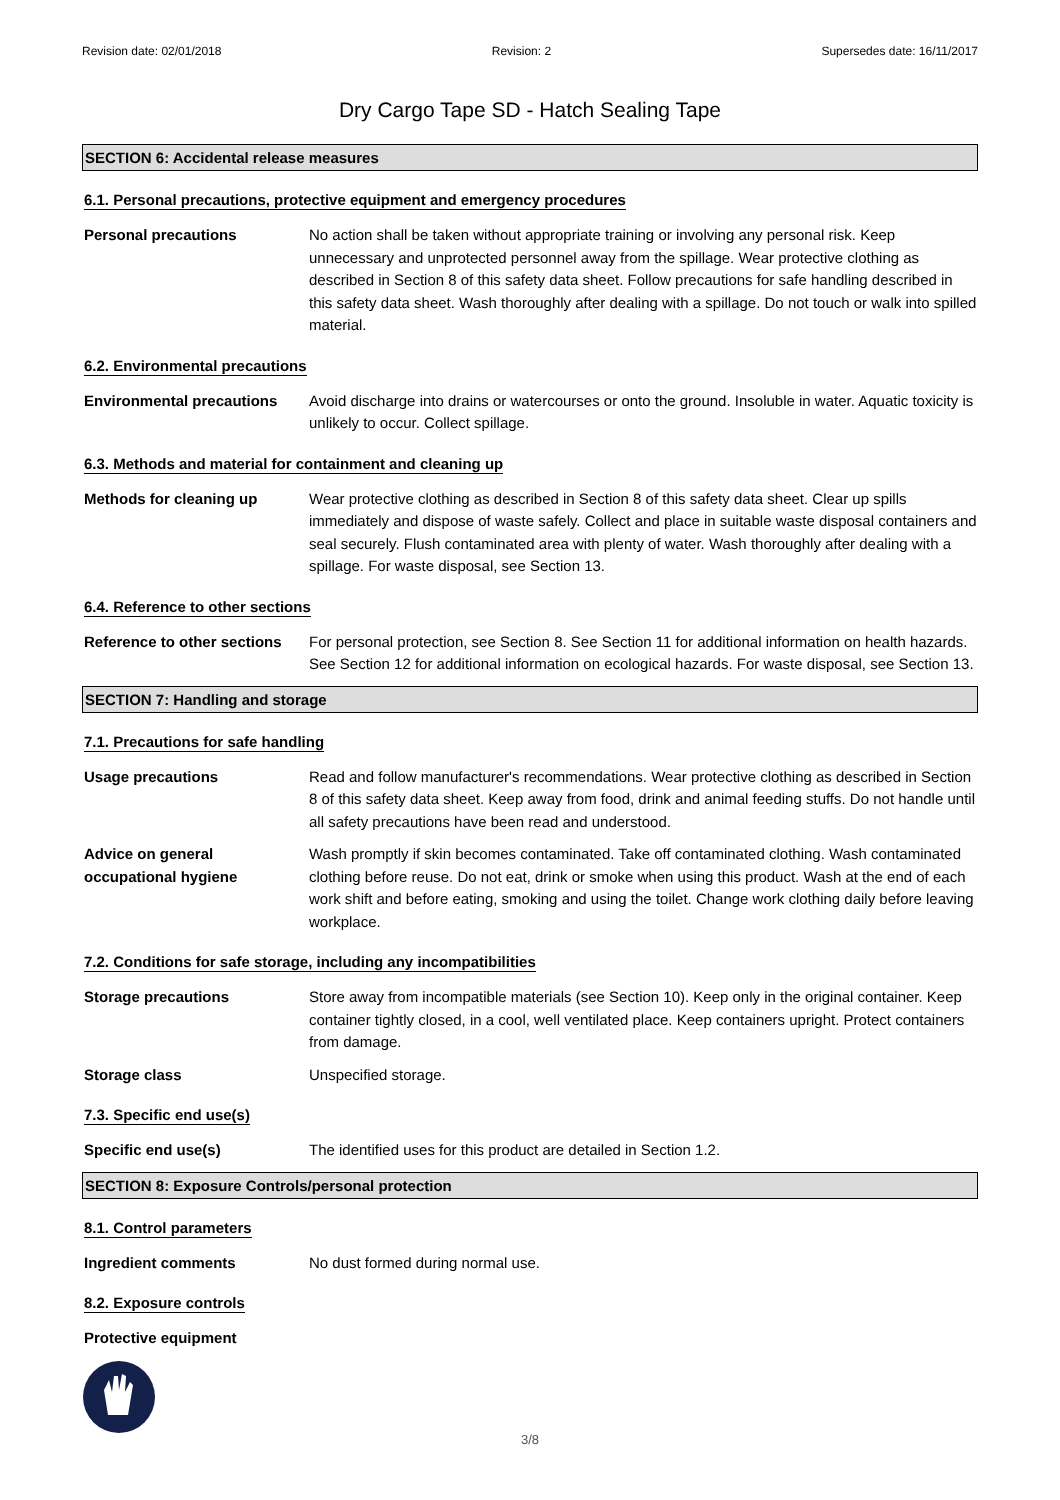Revision date: 02/01/2018 Revision: 2 Supersedes date: 16/11/2017
Dry Cargo Tape SD - Hatch Sealing Tape
SECTION 6: Accidental release measures
6.1. Personal precautions, protective equipment and emergency procedures
Personal precautions No action shall be taken without appropriate training or involving any personal risk. Keep unnecessary and unprotected personnel away from the spillage. Wear protective clothing as described in Section 8 of this safety data sheet. Follow precautions for safe handling described in this safety data sheet. Wash thoroughly after dealing with a spillage. Do not touch or walk into spilled material.
6.2. Environmental precautions
Environmental precautions Avoid discharge into drains or watercourses or onto the ground. Insoluble in water. Aquatic toxicity is unlikely to occur. Collect spillage.
6.3. Methods and material for containment and cleaning up
Methods for cleaning up Wear protective clothing as described in Section 8 of this safety data sheet. Clear up spills immediately and dispose of waste safely. Collect and place in suitable waste disposal containers and seal securely. Flush contaminated area with plenty of water. Wash thoroughly after dealing with a spillage. For waste disposal, see Section 13.
6.4. Reference to other sections
Reference to other sections
For personal protection, see Section 8. See Section 11 for additional information on health hazards. See Section 12 for additional information on ecological hazards. For waste disposal, see Section 13.
SECTION 7: Handling and storage
7.1. Precautions for safe handling
Usage precautions Read and follow manufacturer's recommendations. Wear protective clothing as described in Section 8 of this safety data sheet. Keep away from food, drink and animal feeding stuffs. Do not handle until all safety precautions have been read and understood.
Advice on general
occupational hygiene
Wash promptly if skin becomes contaminated. Take off contaminated clothing. Wash contaminated clothing before reuse. Do not eat, drink or smoke when using this product. Wash at the end of each work shift and before eating, smoking and using the toilet. Change work clothing daily before leaving workplace.
7.2. Conditions for safe storage, including any incompatibilities
Storage precautions Store away from incompatible materials (see Section 10). Keep only in the original container. Keep container tightly closed, in a cool, well ventilated place. Keep containers upright. Protect containers from damage.
Storage class Unspecified storage.
7.3. Specific end use(s)
Specific end use(s) The identified uses for this product are detailed in Section 1.2.
SECTION 8: Exposure Controls/personal protection
8.1. Control parameters
Ingredient comments No dust formed during normal use.
8.2. Exposure controls
Protective equipment
3/8